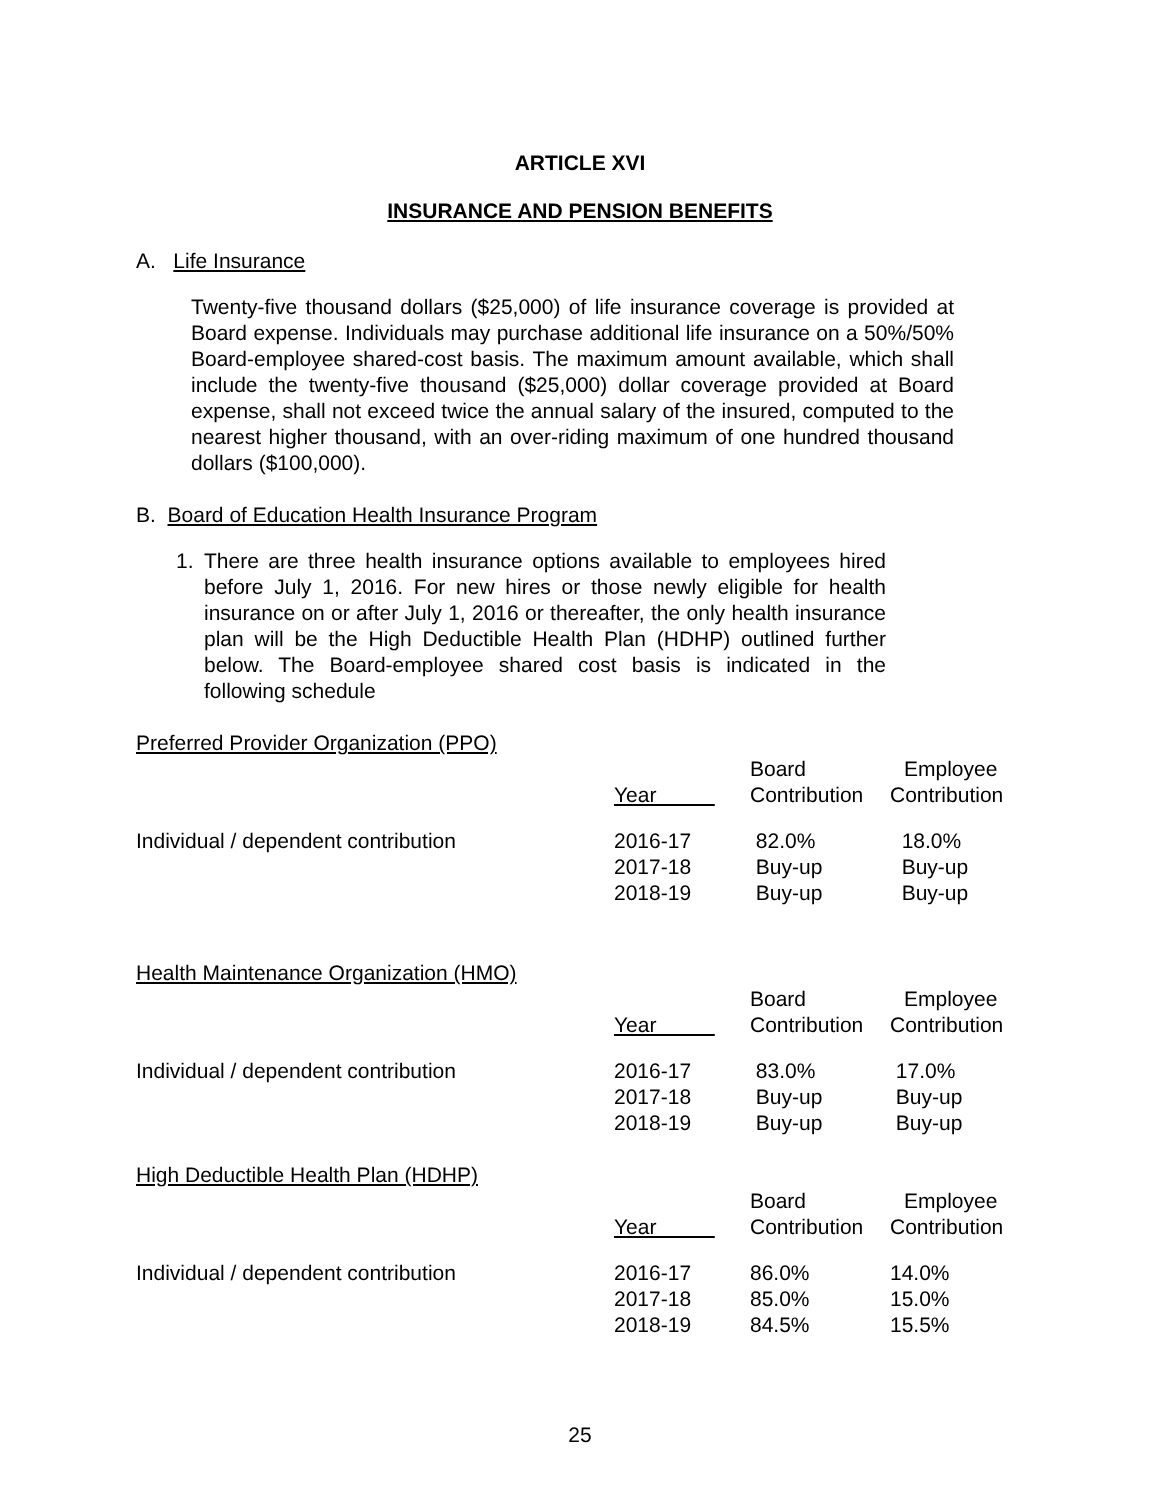ARTICLE XVI
INSURANCE AND PENSION BENEFITS
A. Life Insurance
Twenty-five thousand dollars ($25,000) of life insurance coverage is provided at Board expense. Individuals may purchase additional life insurance on a 50%/50% Board-employee shared-cost basis. The maximum amount available, which shall include the twenty-five thousand ($25,000) dollar coverage provided at Board expense, shall not exceed twice the annual salary of the insured, computed to the nearest higher thousand, with an over-riding maximum of one hundred thousand dollars ($100,000).
B. Board of Education Health Insurance Program
1. There are three health insurance options available to employees hired before July 1, 2016. For new hires or those newly eligible for health insurance on or after July 1, 2016 or thereafter, the only health insurance plan will be the High Deductible Health Plan (HDHP) outlined further below. The Board-employee shared cost basis is indicated in the following schedule
Preferred Provider Organization (PPO)
| | | Board | Employee |
| | Year | Contribution | Contribution |
| Individual / dependent contribution | 2016-17 | 82.0% | 18.0% |
| | 2017-18 | Buy-up | Buy-up |
| | 2018-19 | Buy-up | Buy-up |
Health Maintenance Organization (HMO)
| | | Board | Employee |
| | Year | Contribution | Contribution |
| Individual / dependent contribution | 2016-17 | 83.0% | 17.0% |
| | 2017-18 | Buy-up | Buy-up |
| | 2018-19 | Buy-up | Buy-up |
High Deductible Health Plan (HDHP)
| | | Board | Employee |
| | Year | Contribution | Contribution |
| Individual / dependent contribution | 2016-17 | 86.0% | 14.0% |
| | 2017-18 | 85.0% | 15.0% |
| | 2018-19 | 84.5% | 15.5% |
25